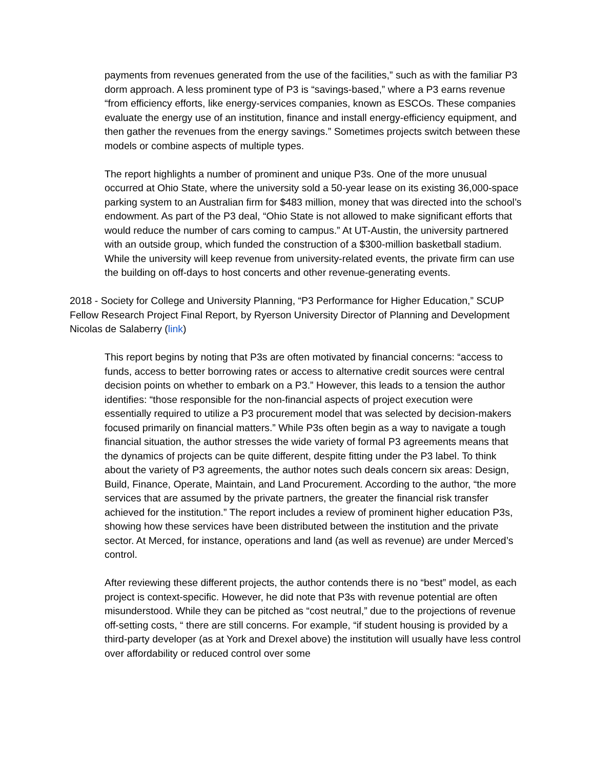payments from revenues generated from the use of the facilities,” such as with the familiar P3 dorm approach. A less prominent type of P3 is “savings-based,” where a P3 earns revenue “from efficiency efforts, like energy-services companies, known as ESCOs. These companies evaluate the energy use of an institution, finance and install energy-efficiency equipment, and then gather the revenues from the energy savings.” Sometimes projects switch between these models or combine aspects of multiple types.
The report highlights a number of prominent and unique P3s. One of the more unusual occurred at Ohio State, where the university sold a 50-year lease on its existing 36,000-space parking system to an Australian firm for $483 million, money that was directed into the school’s endowment. As part of the P3 deal, “Ohio State is not allowed to make significant efforts that would reduce the number of cars coming to campus.” At UT-Austin, the university partnered with an outside group, which funded the construction of a $300-million basketball stadium. While the university will keep revenue from university-related events, the private firm can use the building on off-days to host concerts and other revenue-generating events.
2018 - Society for College and University Planning, “P3 Performance for Higher Education,” SCUP Fellow Research Project Final Report, by Ryerson University Director of Planning and Development Nicolas de Salaberry (link)
This report begins by noting that P3s are often motivated by financial concerns: “access to funds, access to better borrowing rates or access to alternative credit sources were central decision points on whether to embark on a P3.” However, this leads to a tension the author identifies: “those responsible for the non-financial aspects of project execution were essentially required to utilize a P3 procurement model that was selected by decision-makers focused primarily on financial matters.” While P3s often begin as a way to navigate a tough financial situation, the author stresses the wide variety of formal P3 agreements means that the dynamics of projects can be quite different, despite fitting under the P3 label. To think about the variety of P3 agreements, the author notes such deals concern six areas: Design, Build, Finance, Operate, Maintain, and Land Procurement. According to the author, “the more services that are assumed by the private partners, the greater the financial risk transfer achieved for the institution.” The report includes a review of prominent higher education P3s, showing how these services have been distributed between the institution and the private sector. At Merced, for instance, operations and land (as well as revenue) are under Merced’s control.
After reviewing these different projects, the author contends there is no “best” model, as each project is context-specific. However, he did note that P3s with revenue potential are often misunderstood. While they can be pitched as “cost neutral,” due to the projections of revenue off-setting costs, “ there are still concerns. For example, “if student housing is provided by a third-party developer (as at York and Drexel above) the institution will usually have less control over affordability or reduced control over some